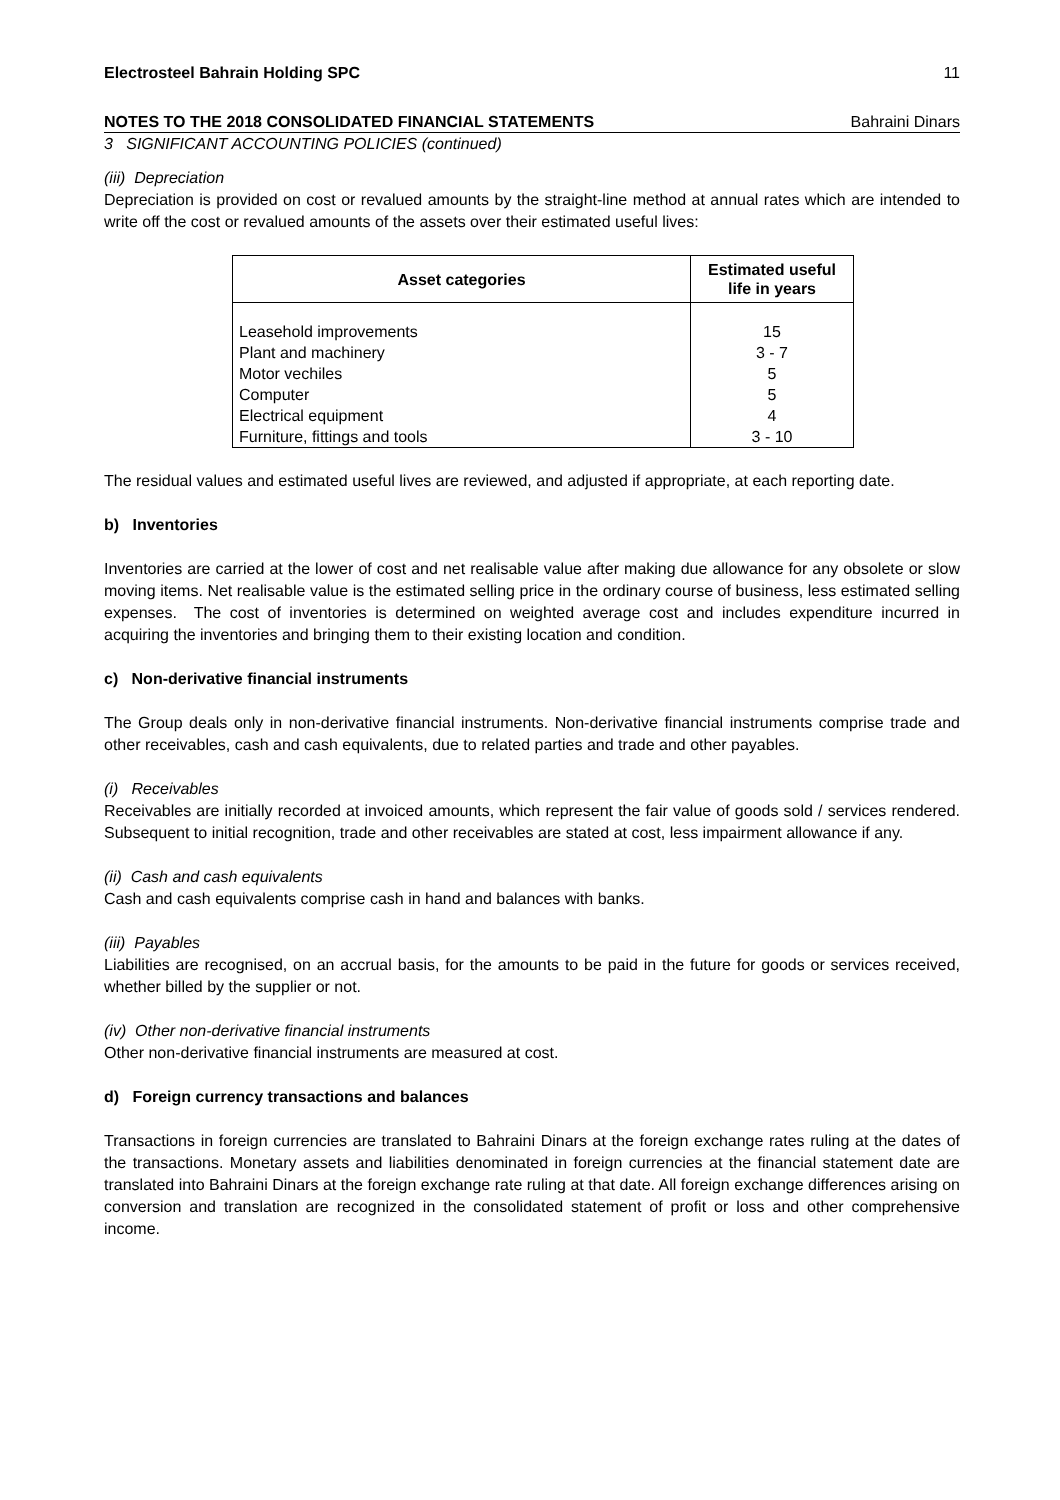Electrosteel Bahrain Holding SPC 11
NOTES TO THE 2018 CONSOLIDATED FINANCIAL STATEMENTS Bahraini Dinars
3 SIGNIFICANT ACCOUNTING POLICIES (continued)
(iii) Depreciation
Depreciation is provided on cost or revalued amounts by the straight-line method at annual rates which are intended to write off the cost or revalued amounts of the assets over their estimated useful lives:
| Asset categories | Estimated useful life in years |
| --- | --- |
| Leasehold improvements | 15 |
| Plant and machinery | 3 - 7 |
| Motor vechiles | 5 |
| Computer | 5 |
| Electrical equipment | 4 |
| Furniture, fittings and tools | 3 - 10 |
The residual values and estimated useful lives are reviewed, and adjusted if appropriate, at each reporting date.
b) Inventories
Inventories are carried at the lower of cost and net realisable value after making due allowance for any obsolete or slow moving items. Net realisable value is the estimated selling price in the ordinary course of business, less estimated selling expenses. The cost of inventories is determined on weighted average cost and includes expenditure incurred in acquiring the inventories and bringing them to their existing location and condition.
c) Non-derivative financial instruments
The Group deals only in non-derivative financial instruments. Non-derivative financial instruments comprise trade and other receivables, cash and cash equivalents, due to related parties and trade and other payables.
(i) Receivables
Receivables are initially recorded at invoiced amounts, which represent the fair value of goods sold / services rendered. Subsequent to initial recognition, trade and other receivables are stated at cost, less impairment allowance if any.
(ii) Cash and cash equivalents
Cash and cash equivalents comprise cash in hand and balances with banks.
(iii) Payables
Liabilities are recognised, on an accrual basis, for the amounts to be paid in the future for goods or services received, whether billed by the supplier or not.
(iv) Other non-derivative financial instruments
Other non-derivative financial instruments are measured at cost.
d) Foreign currency transactions and balances
Transactions in foreign currencies are translated to Bahraini Dinars at the foreign exchange rates ruling at the dates of the transactions. Monetary assets and liabilities denominated in foreign currencies at the financial statement date are translated into Bahraini Dinars at the foreign exchange rate ruling at that date. All foreign exchange differences arising on conversion and translation are recognized in the consolidated statement of profit or loss and other comprehensive income.